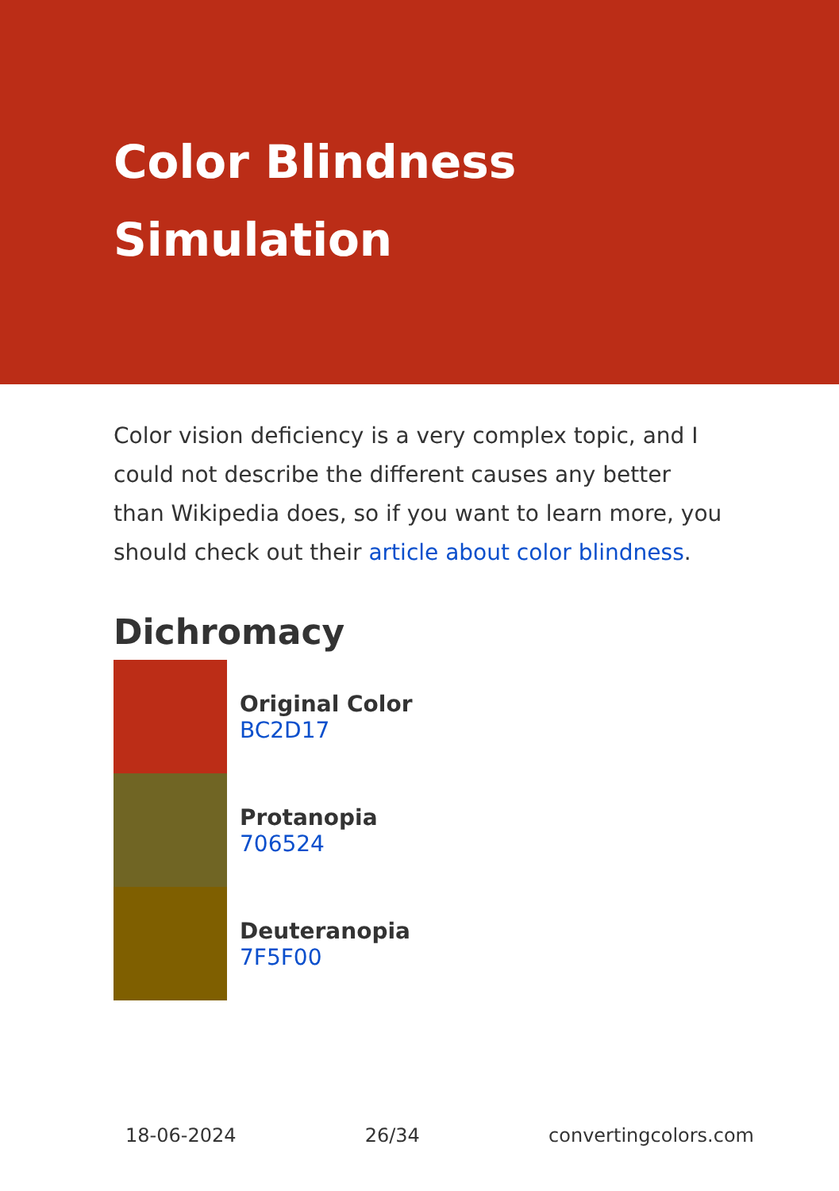Color Blindness Simulation
Color vision deficiency is a very complex topic, and I could not describe the different causes any better than Wikipedia does, so if you want to learn more, you should check out their article about color blindness.
Dichromacy
Original Color
BC2D17
Protanopia
706524
Deuteranopia
7F5F00
18-06-2024 26/34 convertingcolors.com